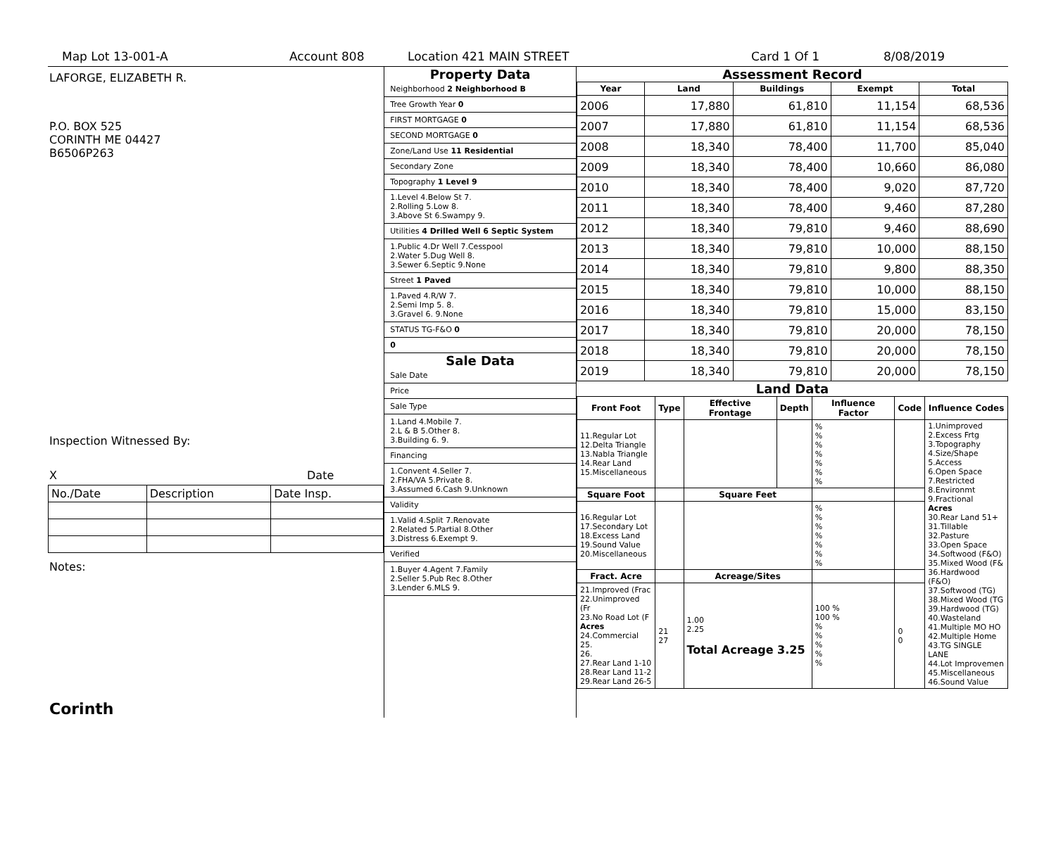Map Lot 13-001-A Account 808 Location 421 MAIN STREET Card 1 Of 1 8/08/2019
LAFORGE, ELIZABETH R.
P.O. BOX 525
CORINTH ME 04427
B6506P263
Inspection Witnessed By:
X Date
| No./Date | Description | Date Insp. |
Notes:
Corinth
Property Data
Neighborhood 2 Neighborhood B
Tree Growth Year 0
FIRST MORTGAGE 0
SECOND MORTGAGE 0
Zone/Land Use 11 Residential
Secondary Zone
Topography 1 Level 9
1.Level 4.Below St 7.
2.Rolling 5.Low 8.
3.Above St 6.Swampy 9.
Utilities 4 Drilled Well 6 Septic System
1.Public 4.Dr Well 7.Cesspool
2.Water 5.Dug Well 8.
3.Sewer 6.Septic 9.None
Street 1 Paved
1.Paved 4.R/W 7.
2.Semi Imp 5. 8.
3.Gravel 6. 9.None
STATUS TG-F&O 0
0
Sale Data
Sale Date
Price
Sale Type
1.Land 4.Mobile 7.
2.L & B 5.Other 8.
3.Building 6. 9.
Financing
1.Convent 4.Seller 7.
2.FHA/VA 5.Private 8.
3.Assumed 6.Cash 9.Unknown
Validity
1.Valid 4.Split 7.Renovate
2.Related 5.Partial 8.Other
3.Distress 6.Exempt 9.
Verified
1.Buyer 4.Agent 7.Family
2.Seller 5.Pub Rec 8.Other
3.Lender 6.MLS 9.
Assessment Record
| Year | Land | Buildings | Exempt | Total |
| --- | --- | --- | --- | --- |
| 2006 | 17,880 | 61,810 | 11,154 | 68,536 |
| 2007 | 17,880 | 61,810 | 11,154 | 68,536 |
| 2008 | 18,340 | 78,400 | 11,700 | 85,040 |
| 2009 | 18,340 | 78,400 | 10,660 | 86,080 |
| 2010 | 18,340 | 78,400 | 9,020 | 87,720 |
| 2011 | 18,340 | 78,400 | 9,460 | 87,280 |
| 2012 | 18,340 | 79,810 | 9,460 | 88,690 |
| 2013 | 18,340 | 79,810 | 10,000 | 88,150 |
| 2014 | 18,340 | 79,810 | 9,800 | 88,350 |
| 2015 | 18,340 | 79,810 | 10,000 | 88,150 |
| 2016 | 18,340 | 79,810 | 15,000 | 83,150 |
| 2017 | 18,340 | 79,810 | 20,000 | 78,150 |
| 2018 | 18,340 | 79,810 | 20,000 | 78,150 |
| 2019 | 18,340 | 79,810 | 20,000 | 78,150 |
Land Data
| Front Foot | Type | Effective Frontage | Depth | Influence Factor | Code | Influence Codes |
| --- | --- | --- | --- | --- | --- | --- |
| 11.Regular Lot 12.Delta Triangle 13.Nabla Triangle 14.Rear Land 15.Miscellaneous | | | | % % % % % % % | | 1.Unimproved 2.Excess Frtg 3.Topography 4.Size/Shape 5.Access 6.Open Space 7.Restricted 8.Environmt 9.Fractional Acres 30.Rear Land 51+ 31.Tillable 32.Pasture 33.Open Space 34.Softwood (F&O) 35.Mixed Wood (F& 36.Hardwood (F&O) 37.Softwood (TG) 38.Mixed Wood (TG 39.Hardwood (TG) 40.Wasteland 41.Multiple MO HO 42.Multiple Home 43.TG SINGLE LANE 44.Lot Improvemen 45.Miscellaneous 46.Sound Value |
| Square Foot | | Square Feet | | | | |
| 16.Regular Lot 17.Secondary Lot 18.Excess Land 19.Sound Value 20.Miscellaneous | | | | % % % % % % % | | |
| Fract. Acre | | Acreage/Sites | | | | |
| 21.Improved (Frac 22.Unimproved (Fr 23.No Road Lot (F Acres 24.Commercial 25. 26. 27.Rear Land 1-10 28.Rear Land 11-2 29.Rear Land 26-5 | 21 27 | 1.00 2.25 Total Acreage 3.25 | | 100 % 100 % % % % % % | 0 0 | |